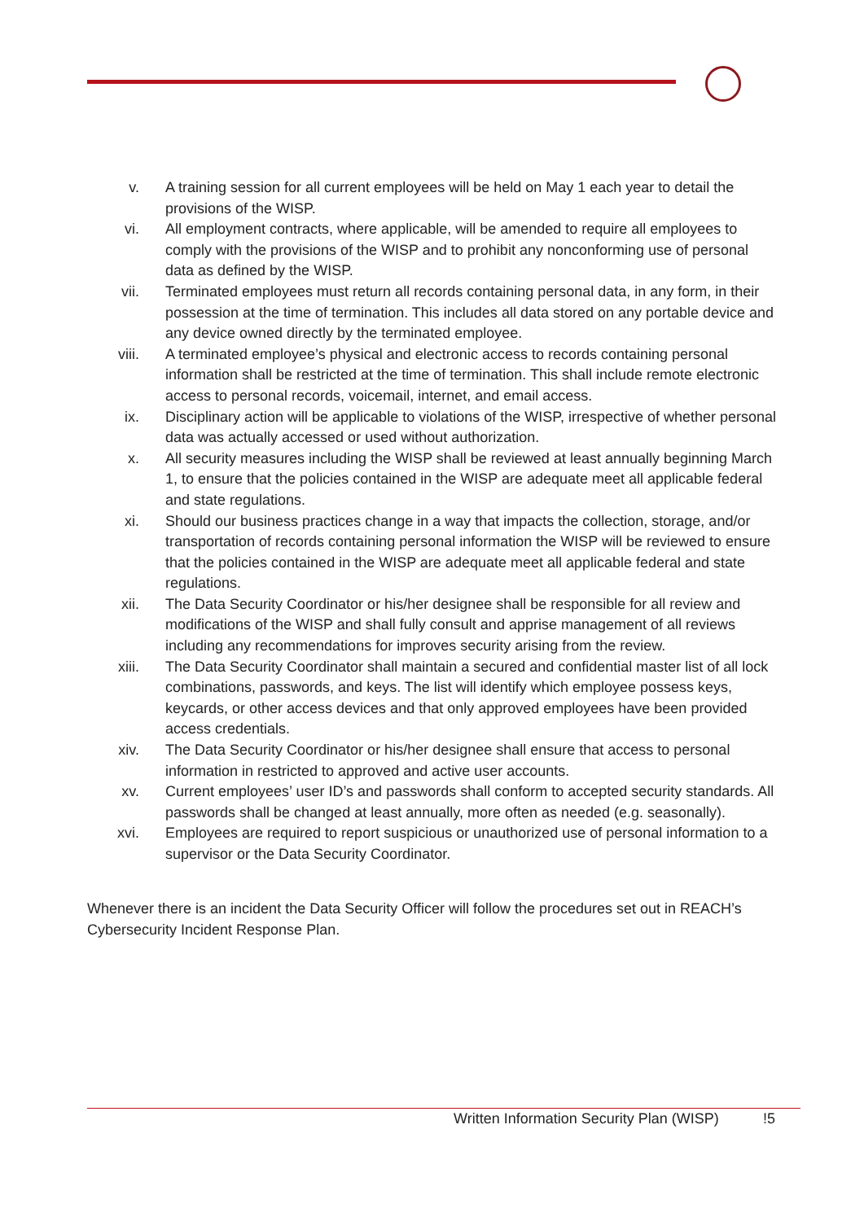v. A training session for all current employees will be held on May 1 each year to detail the provisions of the WISP.
vi. All employment contracts, where applicable, will be amended to require all employees to comply with the provisions of the WISP and to prohibit any nonconforming use of personal data as defined by the WISP.
vii. Terminated employees must return all records containing personal data, in any form, in their possession at the time of termination. This includes all data stored on any portable device and any device owned directly by the terminated employee.
viii. A terminated employee’s physical and electronic access to records containing personal information shall be restricted at the time of termination. This shall include remote electronic access to personal records, voicemail, internet, and email access.
ix. Disciplinary action will be applicable to violations of the WISP, irrespective of whether personal data was actually accessed or used without authorization.
x. All security measures including the WISP shall be reviewed at least annually beginning March 1, to ensure that the policies contained in the WISP are adequate meet all applicable federal and state regulations.
xi. Should our business practices change in a way that impacts the collection, storage, and/or transportation of records containing personal information the WISP will be reviewed to ensure that the policies contained in the WISP are adequate meet all applicable federal and state regulations.
xii. The Data Security Coordinator or his/her designee shall be responsible for all review and modifications of the WISP and shall fully consult and apprise management of all reviews including any recommendations for improves security arising from the review.
xiii. The Data Security Coordinator shall maintain a secured and confidential master list of all lock combinations, passwords, and keys. The list will identify which employee possess keys, keycards, or other access devices and that only approved employees have been provided access credentials.
xiv. The Data Security Coordinator or his/her designee shall ensure that access to personal information in restricted to approved and active user accounts.
xv. Current employees’ user ID’s and passwords shall conform to accepted security standards. All passwords shall be changed at least annually, more often as needed (e.g. seasonally).
xvi. Employees are required to report suspicious or unauthorized use of personal information to a supervisor or the Data Security Coordinator.
Whenever there is an incident the Data Security Officer will follow the procedures set out in REACH’s Cybersecurity Incident Response Plan.
Written Information Security Plan (WISP)
!5